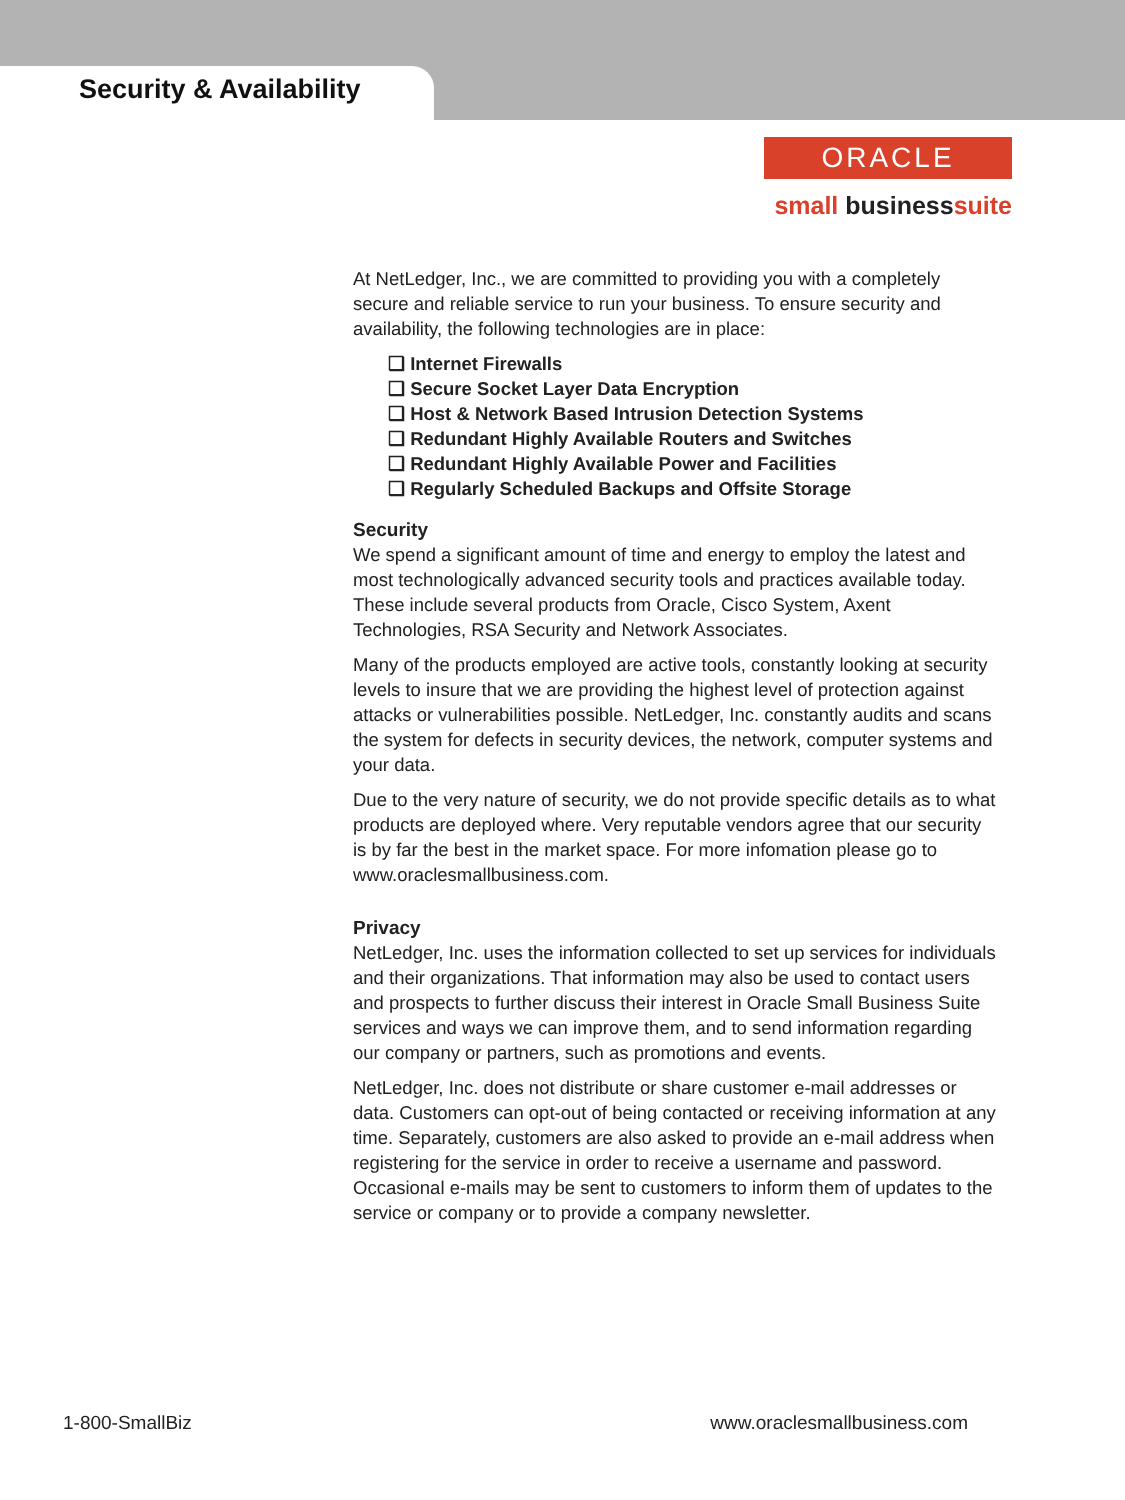Security & Availability
ORACLE
small businesssuite
At NetLedger, Inc., we are committed to providing you with a completely secure and reliable service to run your business. To ensure security and availability, the following technologies are in place:
❑ Internet Firewalls
❑ Secure Socket Layer Data Encryption
❑ Host & Network Based Intrusion Detection Systems
❑ Redundant Highly Available Routers and Switches
❑ Redundant Highly Available Power and Facilities
❑ Regularly Scheduled Backups and Offsite Storage
Security
We spend a significant amount of time and energy to employ the latest and most technologically advanced security tools and practices available today. These include several products from Oracle, Cisco System, Axent Technologies, RSA Security and Network Associates.
Many of the products employed are active tools, constantly looking at security levels to insure that we are providing the highest level of protection against attacks or vulnerabilities possible. NetLedger, Inc. constantly audits and scans the system for defects in security devices, the network, computer systems and your data.
Due to the very nature of security, we do not provide specific details as to what products are deployed where. Very reputable vendors agree that our security is by far the best in the market space. For more infomation please go to www.oraclesmallbusiness.com.
Privacy
NetLedger, Inc. uses the information collected to set up services for individuals and their organizations. That information may also be used to contact users and prospects to further discuss their interest in Oracle Small Business Suite services and ways we can improve them, and to send information regarding our company or partners, such as promotions and events.
NetLedger, Inc. does not distribute or share customer e-mail addresses or data. Customers can opt-out of being contacted or receiving information at any time. Separately, customers are also asked to provide an e-mail address when registering for the service in order to receive a username and password. Occasional e-mails may be sent to customers to inform them of updates to the service or company or to provide a company newsletter.
1-800-SmallBiz www.oraclesmallbusiness.com